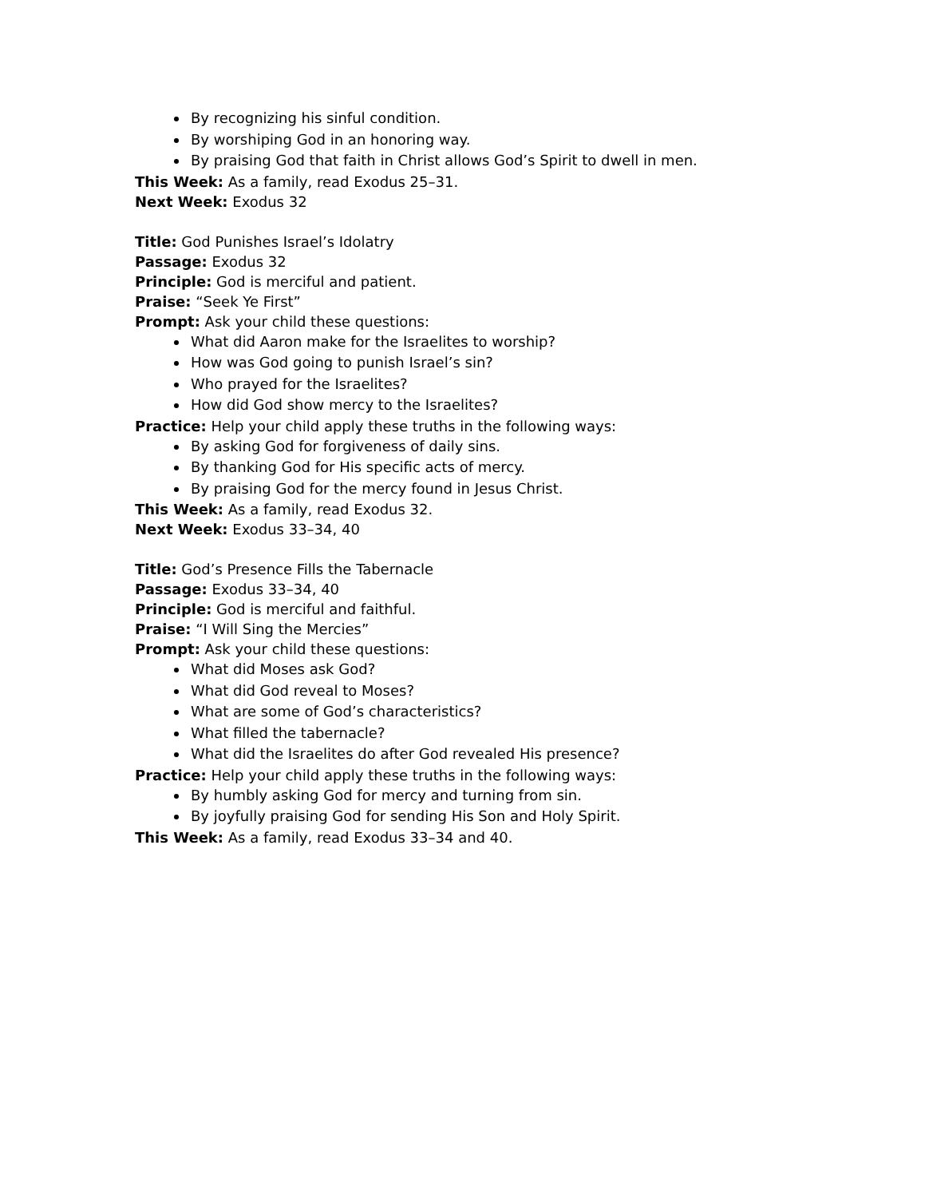By recognizing his sinful condition.
By worshiping God in an honoring way.
By praising God that faith in Christ allows God’s Spirit to dwell in men.
This Week: As a family, read Exodus 25–31.
Next Week: Exodus 32
Title: God Punishes Israel’s Idolatry
Passage: Exodus 32
Principle: God is merciful and patient.
Praise: “Seek Ye First”
Prompt: Ask your child these questions:
What did Aaron make for the Israelites to worship?
How was God going to punish Israel’s sin?
Who prayed for the Israelites?
How did God show mercy to the Israelites?
Practice: Help your child apply these truths in the following ways:
By asking God for forgiveness of daily sins.
By thanking God for His specific acts of mercy.
By praising God for the mercy found in Jesus Christ.
This Week: As a family, read Exodus 32.
Next Week: Exodus 33–34, 40
Title: God’s Presence Fills the Tabernacle
Passage: Exodus 33–34, 40
Principle: God is merciful and faithful.
Praise: “I Will Sing the Mercies”
Prompt: Ask your child these questions:
What did Moses ask God?
What did God reveal to Moses?
What are some of God’s characteristics?
What filled the tabernacle?
What did the Israelites do after God revealed His presence?
Practice: Help your child apply these truths in the following ways:
By humbly asking God for mercy and turning from sin.
By joyfully praising God for sending His Son and Holy Spirit.
This Week: As a family, read Exodus 33–34 and 40.